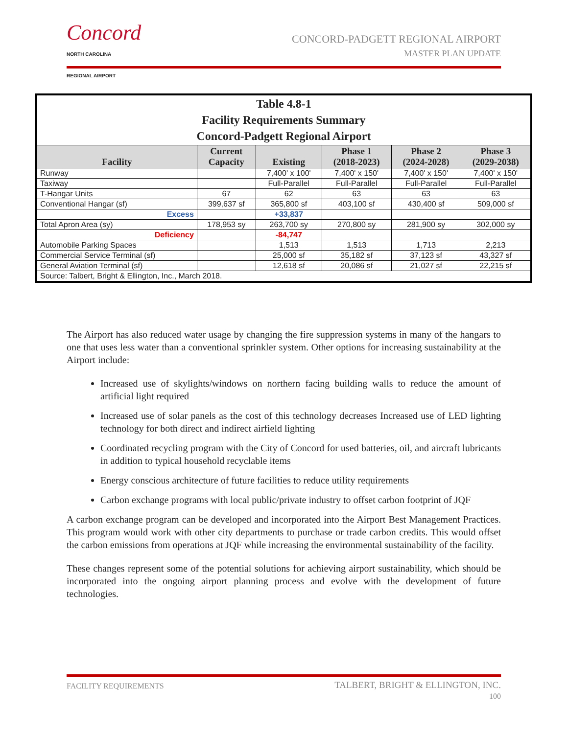Concord
NORTH CAROLINA
REGIONAL AIRPORT
CONCORD-PADGETT REGIONAL AIRPORT
MASTER PLAN UPDATE
| Table 4.8-1 Facility Requirements Summary Concord-Padgett Regional Airport | | | | | |
| Facility | Current Capacity | Existing | Phase 1 (2018-2023) | Phase 2 (2024-2028) | Phase 3 (2029-2038) |
| Runway | | 7,400' x 100' | 7,400' x 150' | 7,400' x 150' | 7,400' x 150' |
| Taxiway | | Full-Parallel | Full-Parallel | Full-Parallel | Full-Parallel |
| T-Hangar Units | 67 | 62 | 63 | 63 | 63 |
| Conventional Hangar (sf) | 399,637 sf | 365,800 sf | 403,100 sf | 430,400 sf | 509,000 sf |
| Excess | | +33,837 | | | |
| Total Apron Area (sy) | 178,953 sy | 263,700 sy | 270,800 sy | 281,900 sy | 302,000 sy |
| Deficiency | | -84,747 | | | |
| Automobile Parking Spaces | | 1,513 | 1,513 | 1,713 | 2,213 |
| Commercial Service Terminal (sf) | | 25,000 sf | 35,182 sf | 37,123 sf | 43,327 sf |
| General Aviation Terminal (sf) | | 12,618 sf | 20,086 sf | 21,027 sf | 22,215 sf |
| Source: Talbert, Bright & Ellington, Inc., March 2018. | | | | | |
The Airport has also reduced water usage by changing the fire suppression systems in many of the hangars to one that uses less water than a conventional sprinkler system. Other options for increasing sustainability at the Airport include:
Increased use of skylights/windows on northern facing building walls to reduce the amount of artificial light required
Increased use of solar panels as the cost of this technology decreases Increased use of LED lighting technology for both direct and indirect airfield lighting
Coordinated recycling program with the City of Concord for used batteries, oil, and aircraft lubricants in addition to typical household recyclable items
Energy conscious architecture of future facilities to reduce utility requirements
Carbon exchange programs with local public/private industry to offset carbon footprint of JQF
A carbon exchange program can be developed and incorporated into the Airport Best Management Practices. This program would work with other city departments to purchase or trade carbon credits. This would offset the carbon emissions from operations at JQF while increasing the environmental sustainability of the facility.
These changes represent some of the potential solutions for achieving airport sustainability, which should be incorporated into the ongoing airport planning process and evolve with the development of future technologies.
FACILITY REQUIREMENTS TALBERT, BRIGHT & ELLINGTON, INC.
100